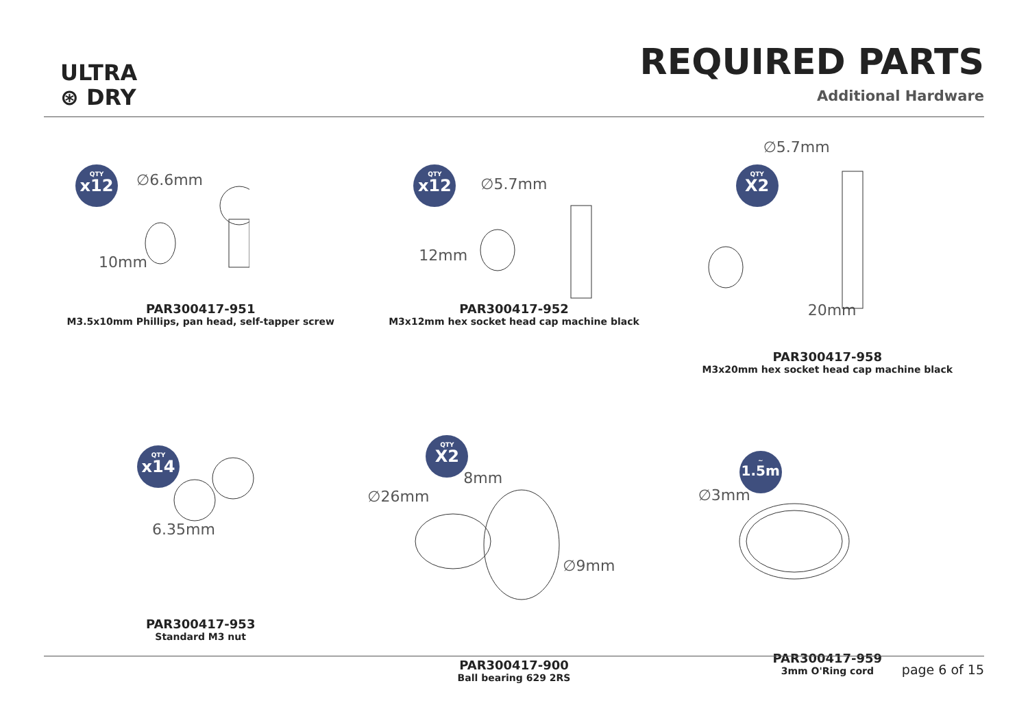ULTRA
⊛ DRY
REQUIRED PARTS
Additional Hardware
QTY
x12
∅6.6mm
10mm
PAR300417-951
M3.5x10mm Phillips, pan head, self-tapper screw
QTY
x12
∅5.7mm
12mm
PAR300417-952
M3x12mm hex socket head cap machine black
QTY
X2
∅5.7mm
20mm
PAR300417-958
M3x20mm hex socket head cap machine black
QTY
x14
6.35mm
PAR300417-953
Standard M3 nut
QTY
X2
8mm
∅26mm
∅9mm
PAR300417-900
Ball bearing 629 2RS
~
1.5m
∅3mm
PAR300417-959
3mm O'Ring cord
page 6 of 15